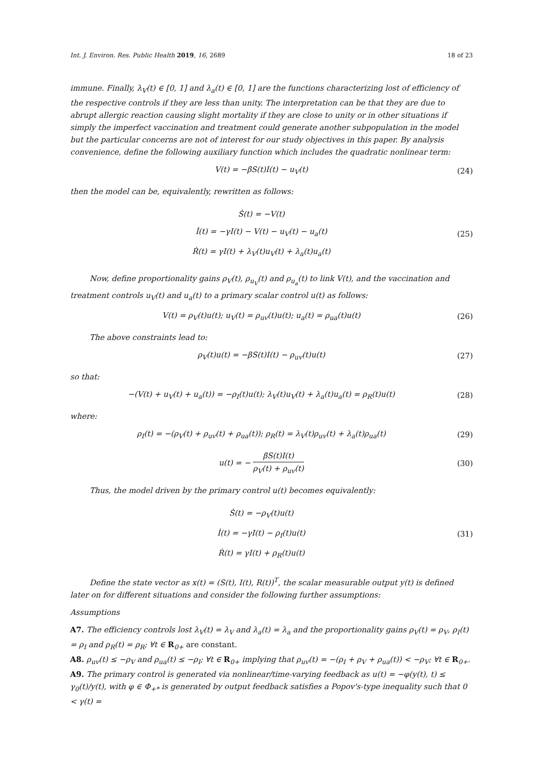Int. J. Environ. Res. Public Health 2019, 16, 2689 18 of 23
immune. Finally, λ<sub>V</sub>(t) ∈ [0, 1] and λ<sub>a</sub>(t) ∈ [0, 1] are the functions characterizing lost of efficiency of the respective controls if they are less than unity. The interpretation can be that they are due to abrupt allergic reaction causing slight mortality if they are close to unity or in other situations if simply the imperfect vaccination and treatment could generate another subpopulation in the model but the particular concerns are not of interest for our study objectives in this paper. By analysis convenience, define the following auxiliary function which includes the quadratic nonlinear term:
V(t) = −βS(t)I(t) − u<sub>V</sub>(t) (24)
then the model can be, equivalently, rewritten as follows:
Ṡ(t) = −V(t)
İ(t) = −γI(t) − V(t) − u<sub>V</sub>(t) − u<sub>a</sub>(t)
Ṙ(t) = γI(t) + λ<sub>V</sub>(t)u<sub>V</sub>(t) + λ<sub>a</sub>(t)u<sub>a</sub>(t)
(25)
Now, define proportionality gains ρ<sub>V</sub>(t), ρ<sub>u<sub>V</sub></sub>(t) and ρ<sub>u<sub>a</sub></sub>(t) to link V(t), and the vaccination and treatment controls u<sub>V</sub>(t) and u<sub>a</sub>(t) to a primary scalar control u(t) as follows:
V(t) = ρ<sub>V</sub>(t)u(t); u<sub>V</sub>(t) = ρ<sub>uv</sub>(t)u(t); u<sub>a</sub>(t) = ρ<sub>ua</sub>(t)u(t)
(26)
The above constraints lead to:
ρ<sub>V</sub>(t)u(t) = −βS(t)I(t) − ρ<sub>uv</sub>(t)u(t)
(27)
so that:
−(V(t) + u<sub>V</sub>(t) + u<sub>a</sub>(t)) = −ρ<sub>I</sub>(t)u(t); λ<sub>V</sub>(t)u<sub>V</sub>(t) + λ<sub>a</sub>(t)u<sub>a</sub>(t) = ρ<sub>R</sub>(t)u(t)
(28)
where:
ρ<sub>I</sub>(t) = −(ρ<sub>V</sub>(t) + ρ<sub>uv</sub>(t) + ρ<sub>ua</sub>(t)); ρ<sub>R</sub>(t) = λ<sub>V</sub>(t)ρ<sub>uv</sub>(t) + λ<sub>a</sub>(t)ρ<sub>ua</sub>(t)
(29)
u(t) = − βS(t)I(t) ρ<sub>V</sub>(t) + ρ<sub>uv</sub>(t)
(30)
Thus, the model driven by the primary control u(t) becomes equivalently:
Ṡ(t) = −ρ<sub>V</sub>(t)u(t)
İ(t) = −γI(t) − ρ<sub>I</sub>(t)u(t)
Ṙ(t) = γI(t) + ρ<sub>R</sub>(t)u(t)
(31)
Define the state vector as x(t) = (S(t), I(t), R(t))<sup>T</sup>, the scalar measurable output y(t) is defined later on for different situations and consider the following further assumptions:
Assumptions
A7. The efficiency controls lost λ<sub>V</sub>(t) = λ<sub>V</sub> and λ<sub>a</sub>(t) = λ<sub>a</sub> and the proportionality gains ρ<sub>V</sub>(t) = ρ<sub>V</sub>, ρ<sub>I</sub>(t) = ρ<sub>I</sub> and ρ<sub>R</sub>(t) = ρ<sub>R</sub>; ∀t ∈ R<sub>0+</sub> are constant.
A8. ρ<sub>uv</sub>(t) ≤ −ρ<sub>V</sub> and ρ<sub>ua</sub>(t) ≤ −ρ<sub>I</sub>; ∀t ∈ R<sub>0+</sub> implying that ρ<sub>uv</sub>(t) = −(ρ<sub>I</sub> + ρ<sub>V</sub> + ρ<sub>ua</sub>(t)) < −ρ<sub>V</sub>; ∀t ∈ R<sub>0+</sub>.
A9. The primary control is generated via nonlinear/time-varying feedback as u(t) = −φ(y(t), t) ≤ γ<sub>0</sub>(t)/y(t), with φ ∈ Φ<sub>+*</sub> is generated by output feedback satisfies a Popov's-type inequality such that 0 < γ(t) =